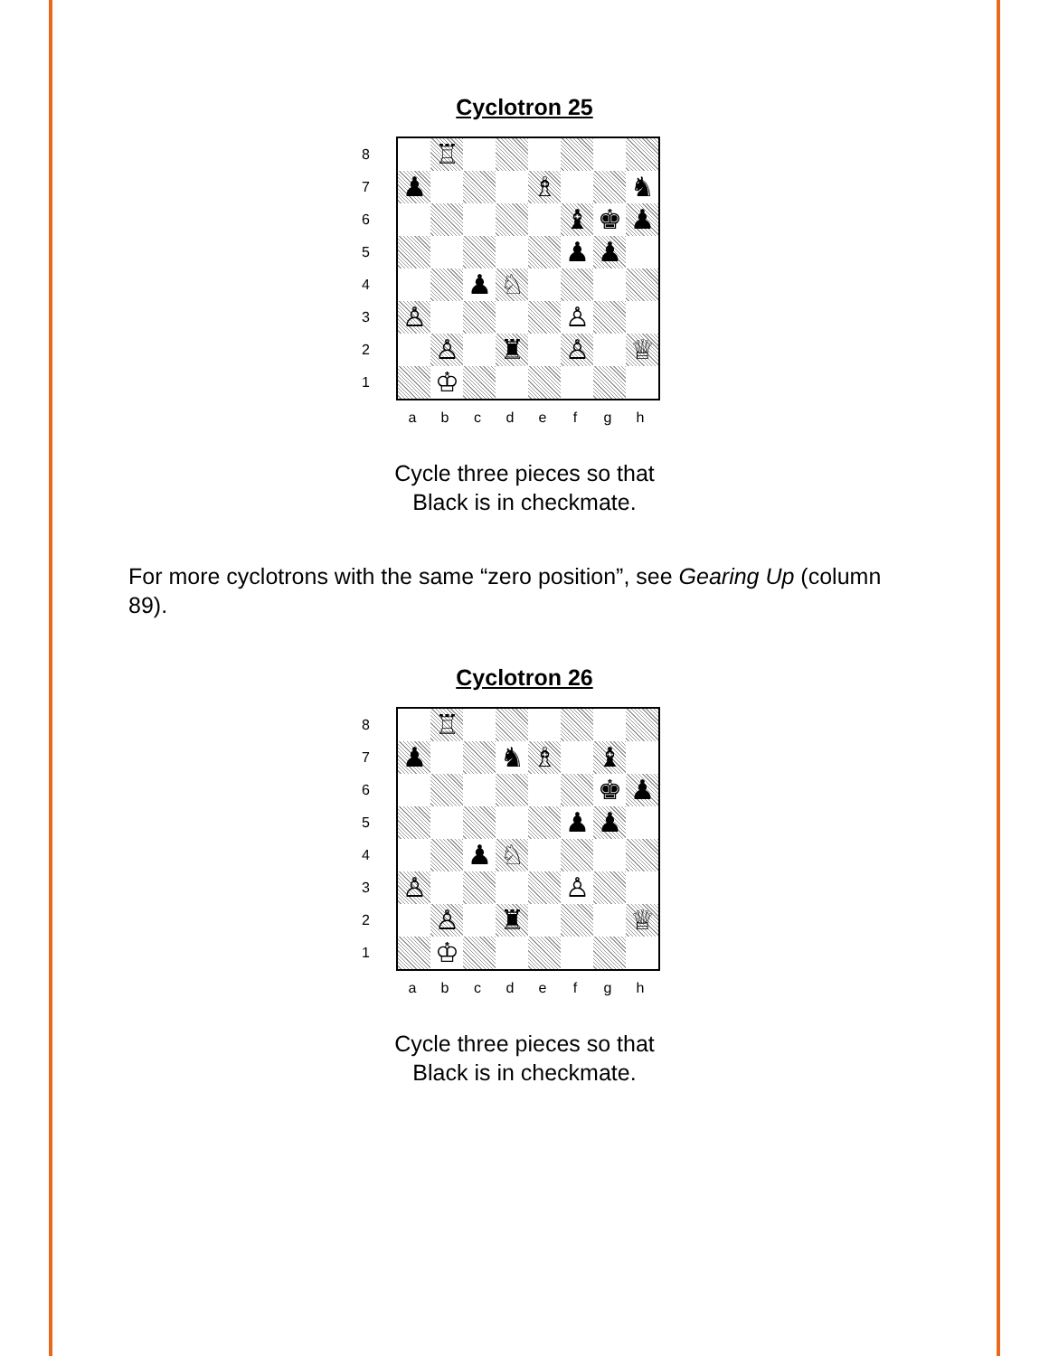Cyclotron 25
8
7
6
5
4
3
2
1
♖
♟
♗
♞
♝
♚
♟
♟
♟
♟
♘
♙
♙
♙
♜
♙
♕
♔
abcdefgh
Cycle three pieces so that
Black is in checkmate.
For more cyclotrons with the same “zero position”, see Gearing Up (column 89).
Cyclotron 26
8
7
6
5
4
3
2
1
♖
♟
♞
♗
♝
♚
♟
♟
♟
♟
♘
♙
♙
♙
♜
♕
♔
abcdefgh
Cycle three pieces so that
Black is in checkmate.